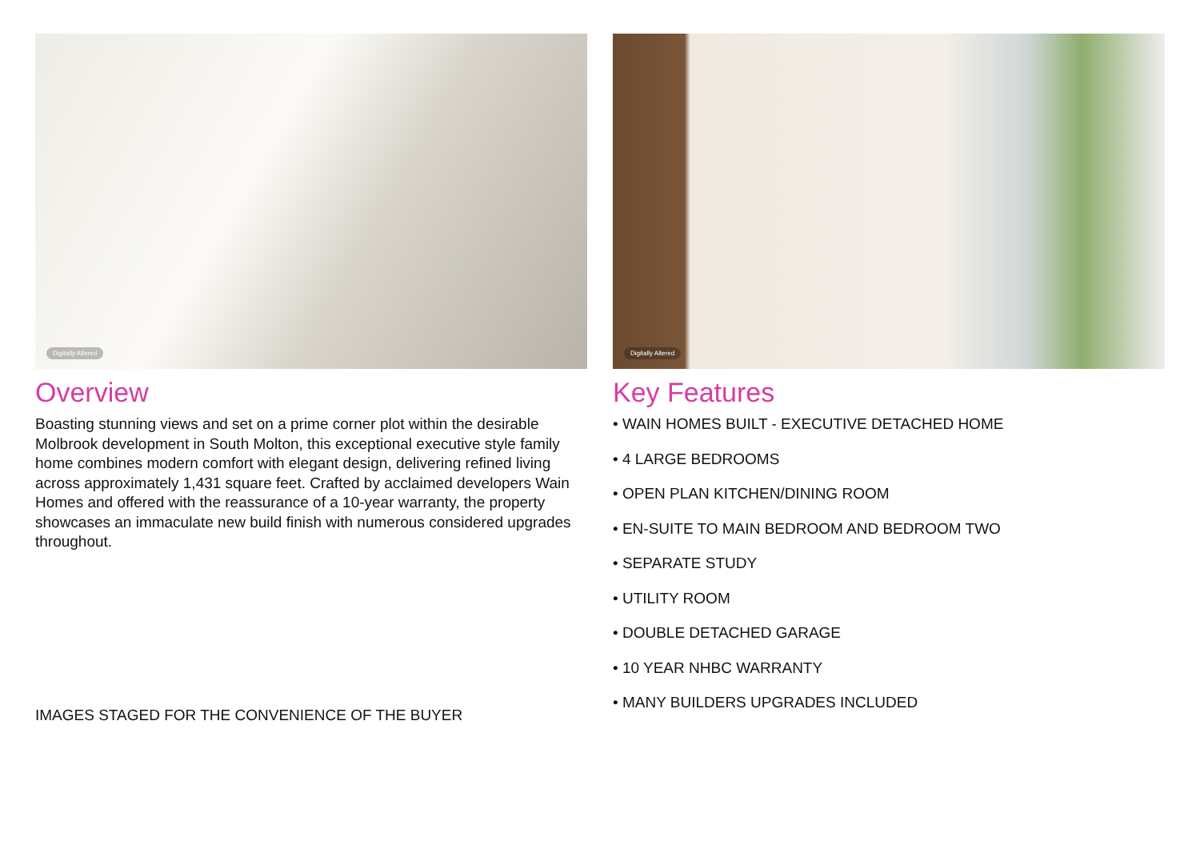Digitally Altered
Overview
Boasting stunning views and set on a prime corner plot within the desirable Molbrook development in South Molton, this exceptional executive style family home combines modern comfort with elegant design, delivering refined living across approximately 1,431 square feet. Crafted by acclaimed developers Wain Homes and offered with the reassurance of a 10-year warranty, the property showcases an immaculate new build finish with numerous considered upgrades throughout.
IMAGES STAGED FOR THE CONVENIENCE OF THE BUYER
Digitally Altered
Key Features
• WAIN HOMES BUILT - EXECUTIVE DETACHED HOME
• 4 LARGE BEDROOMS
• OPEN PLAN KITCHEN/DINING ROOM
• EN-SUITE TO MAIN BEDROOM AND BEDROOM TWO
• SEPARATE STUDY
• UTILITY ROOM
• DOUBLE DETACHED GARAGE
• 10 YEAR NHBC WARRANTY
• MANY BUILDERS UPGRADES INCLUDED